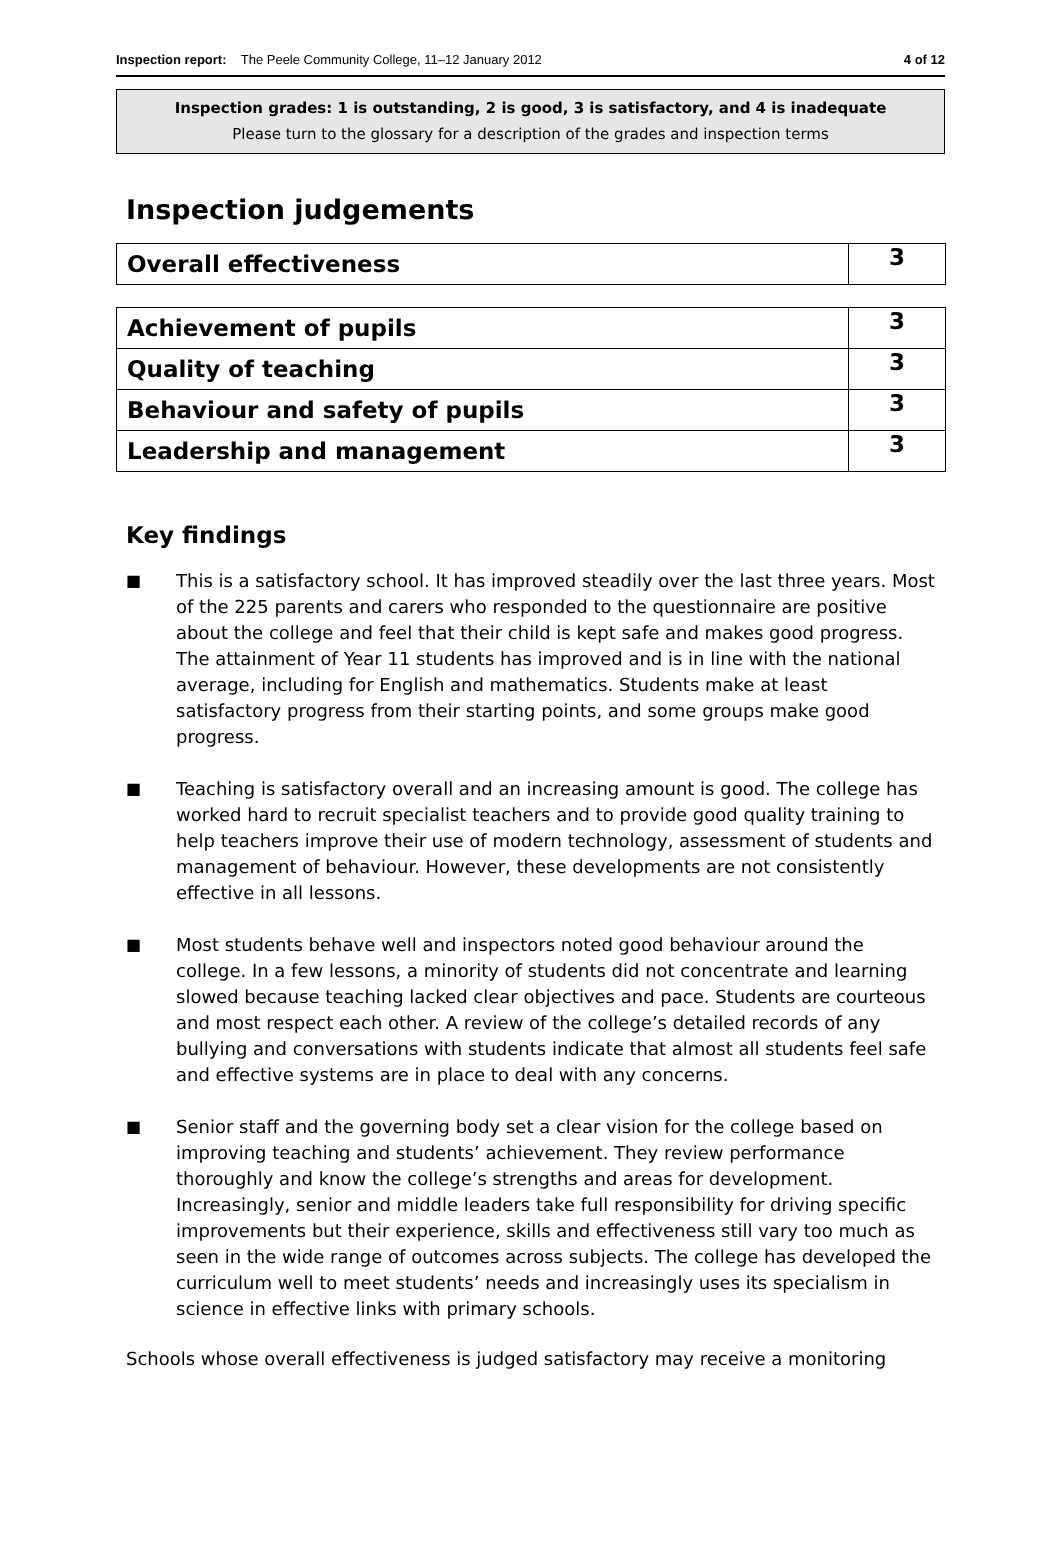Inspection report: The Peele Community College, 11–12 January 2012 4 of 12
Inspection grades: 1 is outstanding, 2 is good, 3 is satisfactory, and 4 is inadequate
Please turn to the glossary for a description of the grades and inspection terms
Inspection judgements
| Overall effectiveness | 3 |
| Achievement of pupils | 3 |
| Quality of teaching | 3 |
| Behaviour and safety of pupils | 3 |
| Leadership and management | 3 |
Key findings
■ This is a satisfactory school. It has improved steadily over the last three years. Most of the 225 parents and carers who responded to the questionnaire are positive about the college and feel that their child is kept safe and makes good progress. The attainment of Year 11 students has improved and is in line with the national average, including for English and mathematics. Students make at least satisfactory progress from their starting points, and some groups make good progress.
■ Teaching is satisfactory overall and an increasing amount is good. The college has worked hard to recruit specialist teachers and to provide good quality training to help teachers improve their use of modern technology, assessment of students and management of behaviour. However, these developments are not consistently effective in all lessons.
■ Most students behave well and inspectors noted good behaviour around the college. In a few lessons, a minority of students did not concentrate and learning slowed because teaching lacked clear objectives and pace. Students are courteous and most respect each other. A review of the college’s detailed records of any bullying and conversations with students indicate that almost all students feel safe and effective systems are in place to deal with any concerns.
■ Senior staff and the governing body set a clear vision for the college based on improving teaching and students’ achievement. They review performance thoroughly and know the college’s strengths and areas for development. Increasingly, senior and middle leaders take full responsibility for driving specific improvements but their experience, skills and effectiveness still vary too much as seen in the wide range of outcomes across subjects. The college has developed the curriculum well to meet students’ needs and increasingly uses its specialism in science in effective links with primary schools.
Schools whose overall effectiveness is judged satisfactory may receive a monitoring